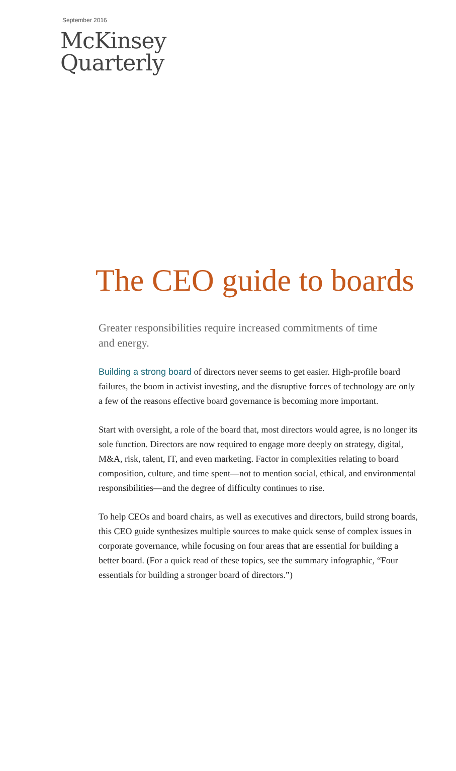September 2016
McKinsey
Quarterly
The CEO guide to boards
Greater responsibilities require increased commitments of time and energy.
Building a strong board of directors never seems to get easier. High-profile board failures, the boom in activist investing, and the disruptive forces of technology are only a few of the reasons effective board governance is becoming more important.
Start with oversight, a role of the board that, most directors would agree, is no longer its sole function. Directors are now required to engage more deeply on strategy, digital, M&A, risk, talent, IT, and even marketing. Factor in complexities relating to board composition, culture, and time spent—not to mention social, ethical, and environmental responsibilities—and the degree of difficulty continues to rise.
To help CEOs and board chairs, as well as executives and directors, build strong boards, this CEO guide synthesizes multiple sources to make quick sense of complex issues in corporate governance, while focusing on four areas that are essential for building a better board. (For a quick read of these topics, see the summary infographic, “Four essentials for building a stronger board of directors.”)